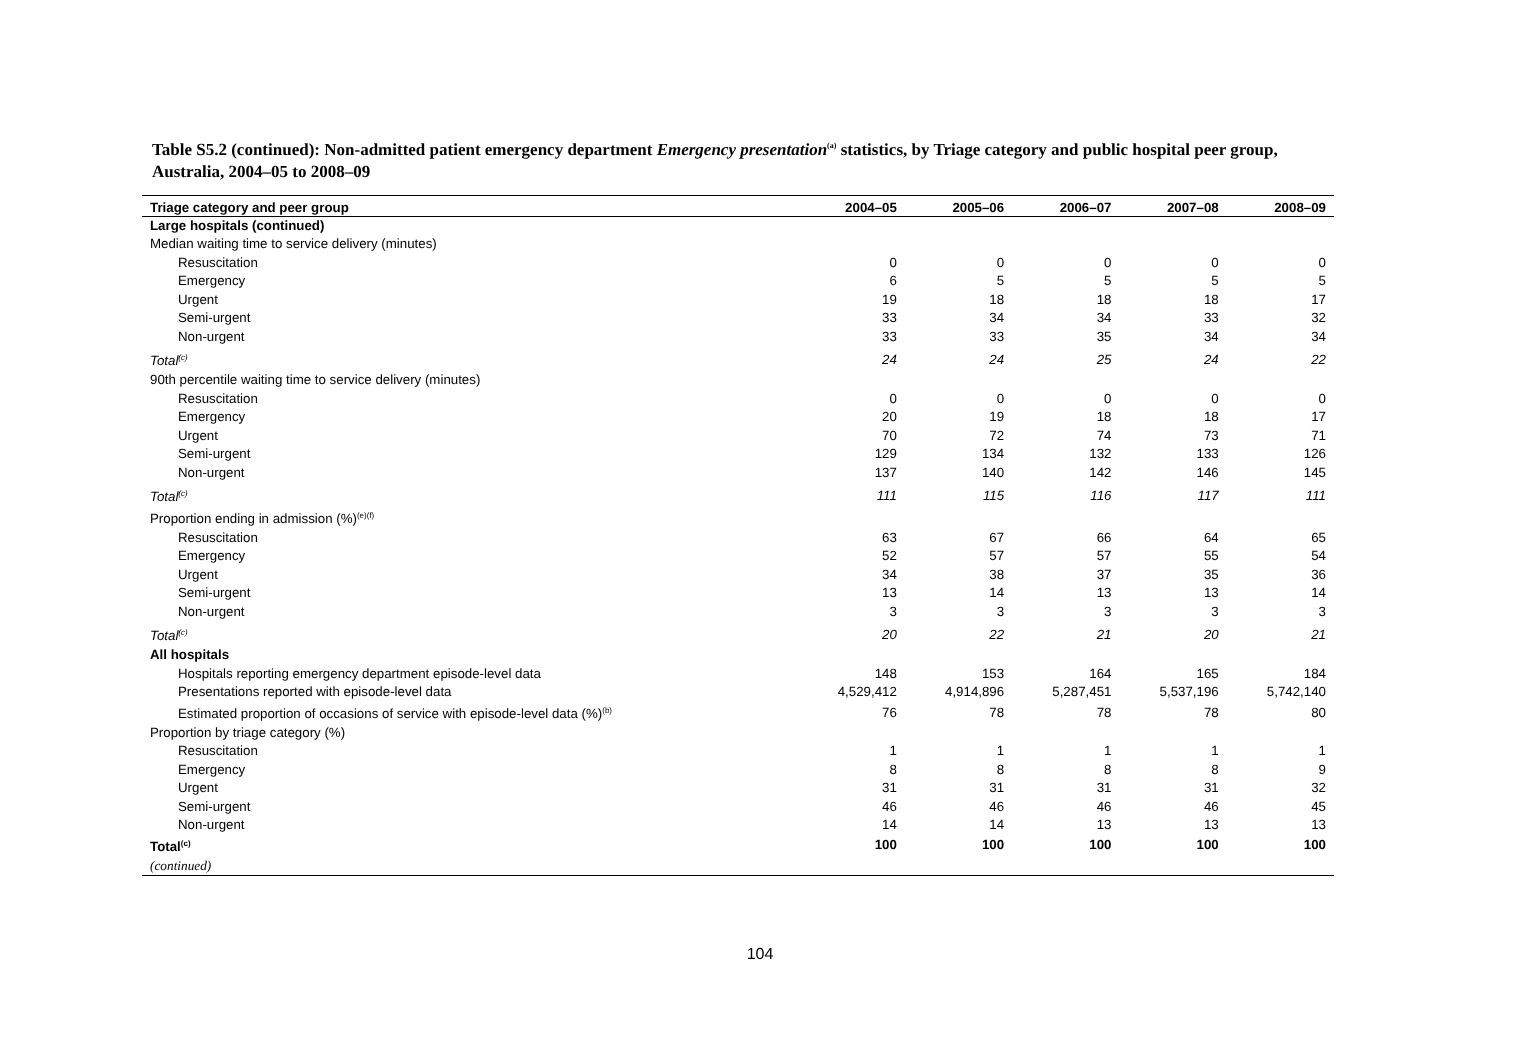Table S5.2 (continued): Non-admitted patient emergency department Emergency presentation<sup>(a)</sup> statistics, by Triage category and public hospital peer group, Australia, 2004–05 to 2008–09
| Triage category and peer group | 2004–05 | 2005–06 | 2006–07 | 2007–08 | 2008–09 |
| --- | --- | --- | --- | --- | --- |
| Large hospitals (continued) | | | | | |
| Median waiting time to service delivery (minutes) | | | | | |
| Resuscitation | 0 | 0 | 0 | 0 | 0 |
| Emergency | 6 | 5 | 5 | 5 | 5 |
| Urgent | 19 | 18 | 18 | 18 | 17 |
| Semi-urgent | 33 | 34 | 34 | 33 | 32 |
| Non-urgent | 33 | 33 | 35 | 34 | 34 |
| Total<sup>(c)</sup> | 24 | 24 | 25 | 24 | 22 |
| 90th percentile waiting time to service delivery (minutes) | | | | | |
| Resuscitation | 0 | 0 | 0 | 0 | 0 |
| Emergency | 20 | 19 | 18 | 18 | 17 |
| Urgent | 70 | 72 | 74 | 73 | 71 |
| Semi-urgent | 129 | 134 | 132 | 133 | 126 |
| Non-urgent | 137 | 140 | 142 | 146 | 145 |
| Total<sup>(c)</sup> | 111 | 115 | 116 | 117 | 111 |
| Proportion ending in admission (%)<sup>(e)(f)</sup> | | | | | |
| Resuscitation | 63 | 67 | 66 | 64 | 65 |
| Emergency | 52 | 57 | 57 | 55 | 54 |
| Urgent | 34 | 38 | 37 | 35 | 36 |
| Semi-urgent | 13 | 14 | 13 | 13 | 14 |
| Non-urgent | 3 | 3 | 3 | 3 | 3 |
| Total<sup>(c)</sup> | 20 | 22 | 21 | 20 | 21 |
| All hospitals | | | | | |
| Hospitals reporting emergency department episode-level data | 148 | 153 | 164 | 165 | 184 |
| Presentations reported with episode-level data | 4,529,412 | 4,914,896 | 5,287,451 | 5,537,196 | 5,742,140 |
| Estimated proportion of occasions of service with episode-level data (%)<sup>(b)</sup> | 76 | 78 | 78 | 78 | 80 |
| Proportion by triage category (%) | | | | | |
| Resuscitation | 1 | 1 | 1 | 1 | 1 |
| Emergency | 8 | 8 | 8 | 8 | 9 |
| Urgent | 31 | 31 | 31 | 31 | 32 |
| Semi-urgent | 46 | 46 | 46 | 46 | 45 |
| Non-urgent | 14 | 14 | 13 | 13 | 13 |
| Total<sup>(c)</sup> | 100 | 100 | 100 | 100 | 100 |
| (continued) | | | | | |
104